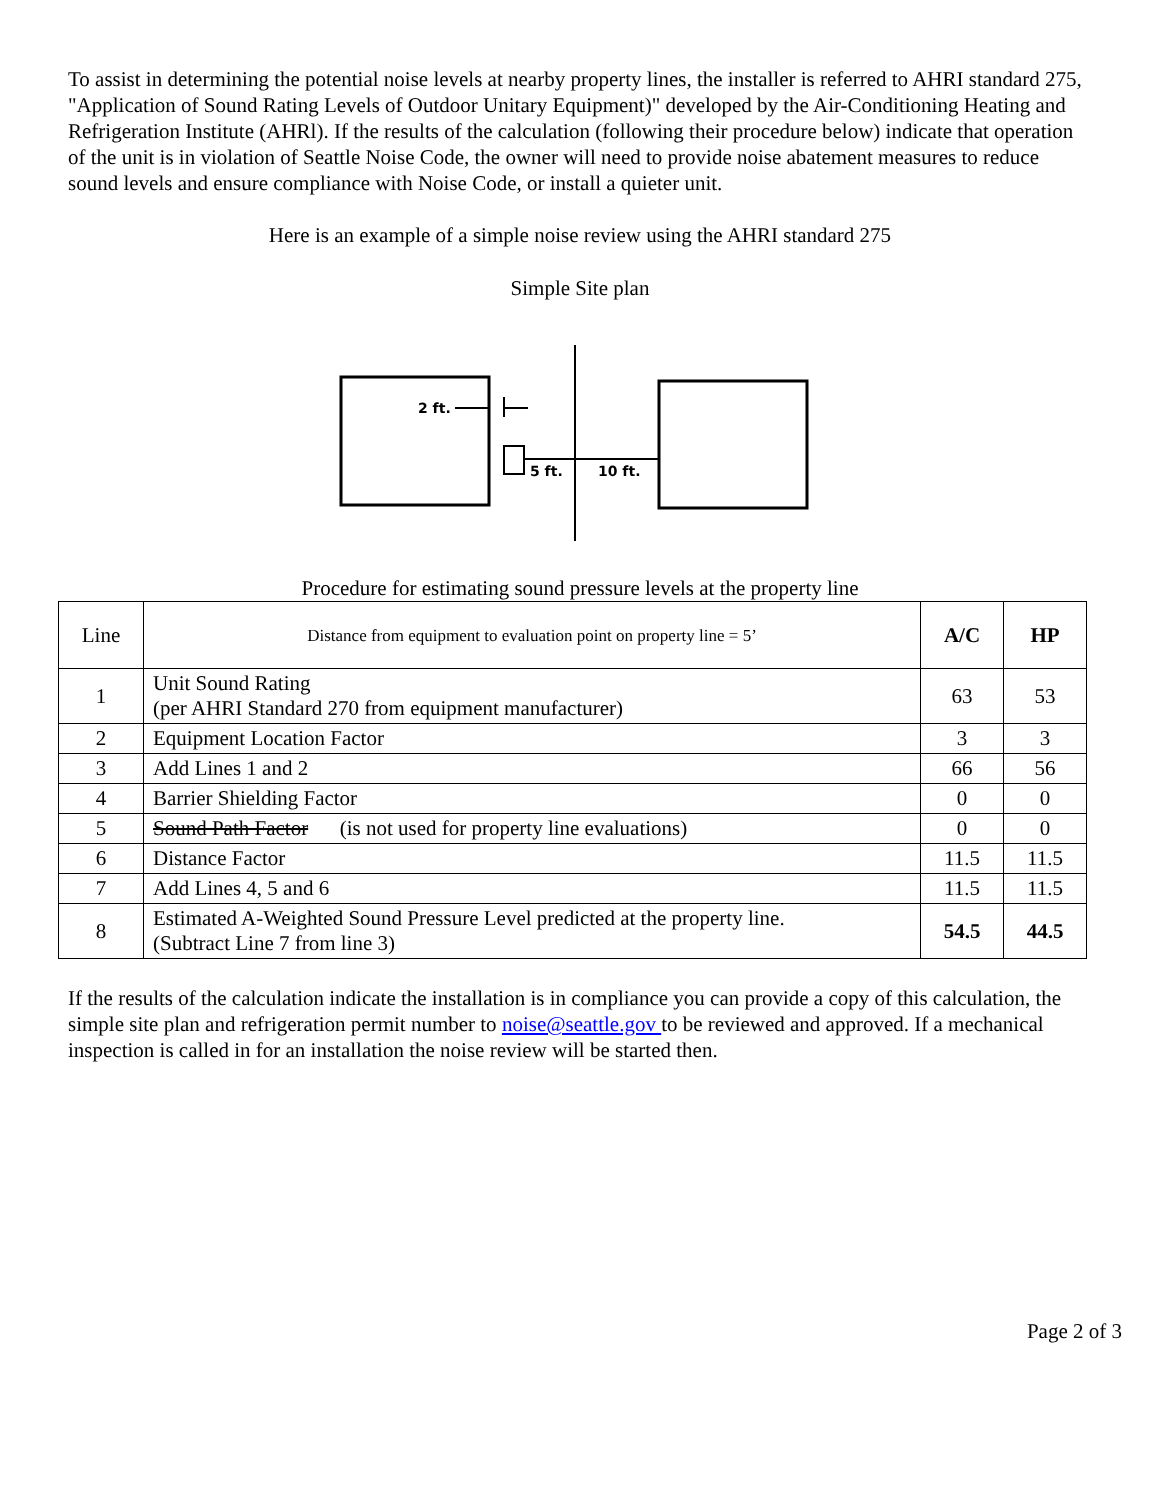To assist in determining the potential noise levels at nearby property lines, the installer is referred to AHRI standard 275, "Application of Sound Rating Levels of Outdoor Unitary Equipment)" developed by the Air-Conditioning Heating and Refrigeration Institute (AHRl). If the results of the calculation (following their procedure below) indicate that operation of the unit is in violation of Seattle Noise Code, the owner will need to provide noise abatement measures to reduce sound levels and ensure compliance with Noise Code, or install a quieter unit.
Here is an example of a simple noise review using the AHRI standard 275
Simple Site plan
2 ft.
5 ft.
10 ft.
Procedure for estimating sound pressure levels at the property line
| Line | Distance from equipment to evaluation point on property line = 5’ | A/C | HP |
| 1 | Unit Sound Rating (per AHRI Standard 270 from equipment manufacturer) | 63 | 53 |
| 2 | Equipment Location Factor | 3 | 3 |
| 3 | Add Lines 1 and 2 | 66 | 56 |
| 4 | Barrier Shielding Factor | 0 | 0 |
| 5 | Sound Path Factor (is not used for property line evaluations) | 0 | 0 |
| 6 | Distance Factor | 11.5 | 11.5 |
| 7 | Add Lines 4, 5 and 6 | 11.5 | 11.5 |
| 8 | Estimated A-Weighted Sound Pressure Level predicted at the property line. (Subtract Line 7 from line 3) | 54.5 | 44.5 |
If the results of the calculation indicate the installation is in compliance you can provide a copy of this calculation, the simple site plan and refrigeration permit number to noise@seattle.gov to be reviewed and approved. If a mechanical inspection is called in for an installation the noise review will be started then.
Page 2 of 3